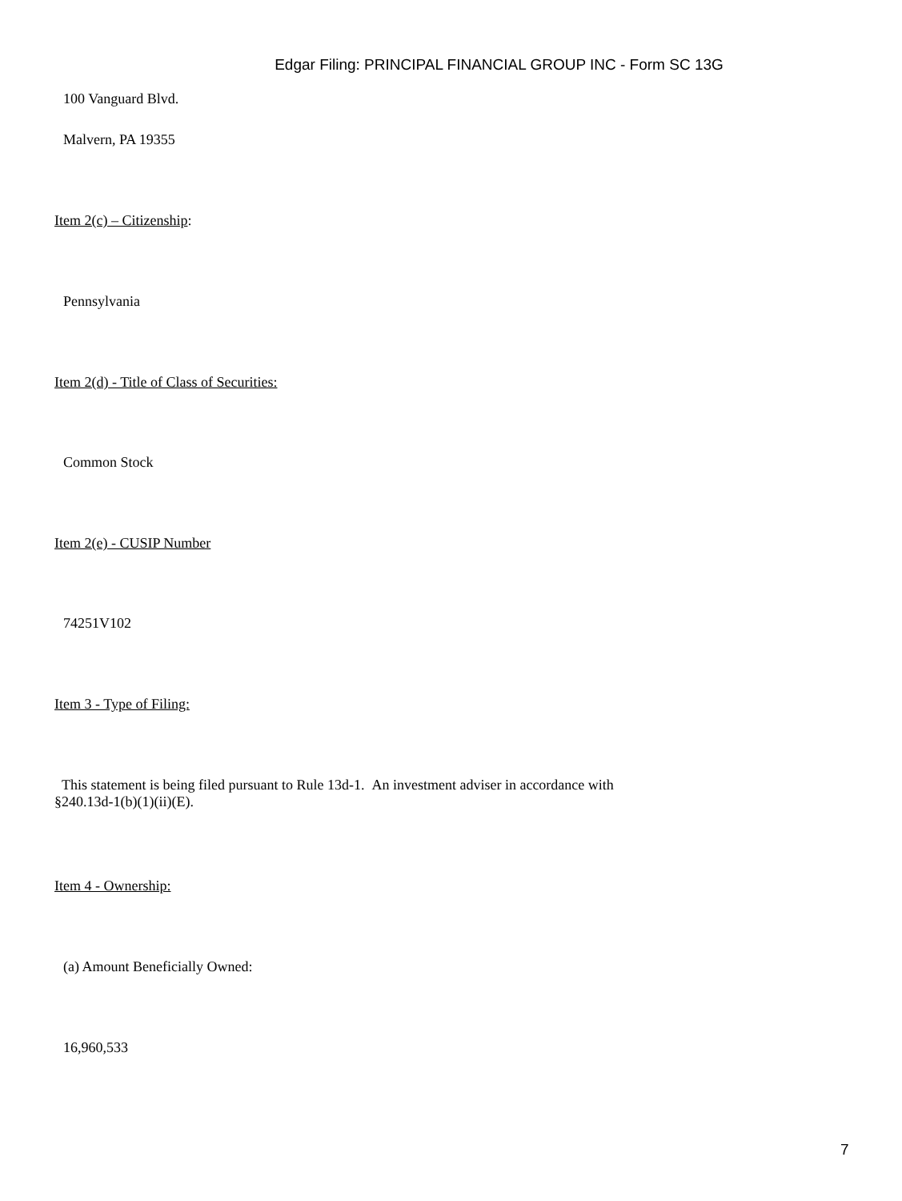Edgar Filing: PRINCIPAL FINANCIAL GROUP INC - Form SC 13G
100 Vanguard Blvd.
Malvern, PA 19355
Item 2(c) – Citizenship:
Pennsylvania
Item 2(d) - Title of Class of Securities:
Common Stock
Item 2(e) - CUSIP Number
74251V102
Item 3 - Type of Filing:
This statement is being filed pursuant to Rule 13d-1. An investment adviser in accordance with
§240.13d-1(b)(1)(ii)(E).
Item 4 - Ownership:
(a) Amount Beneficially Owned:
16,960,533
7